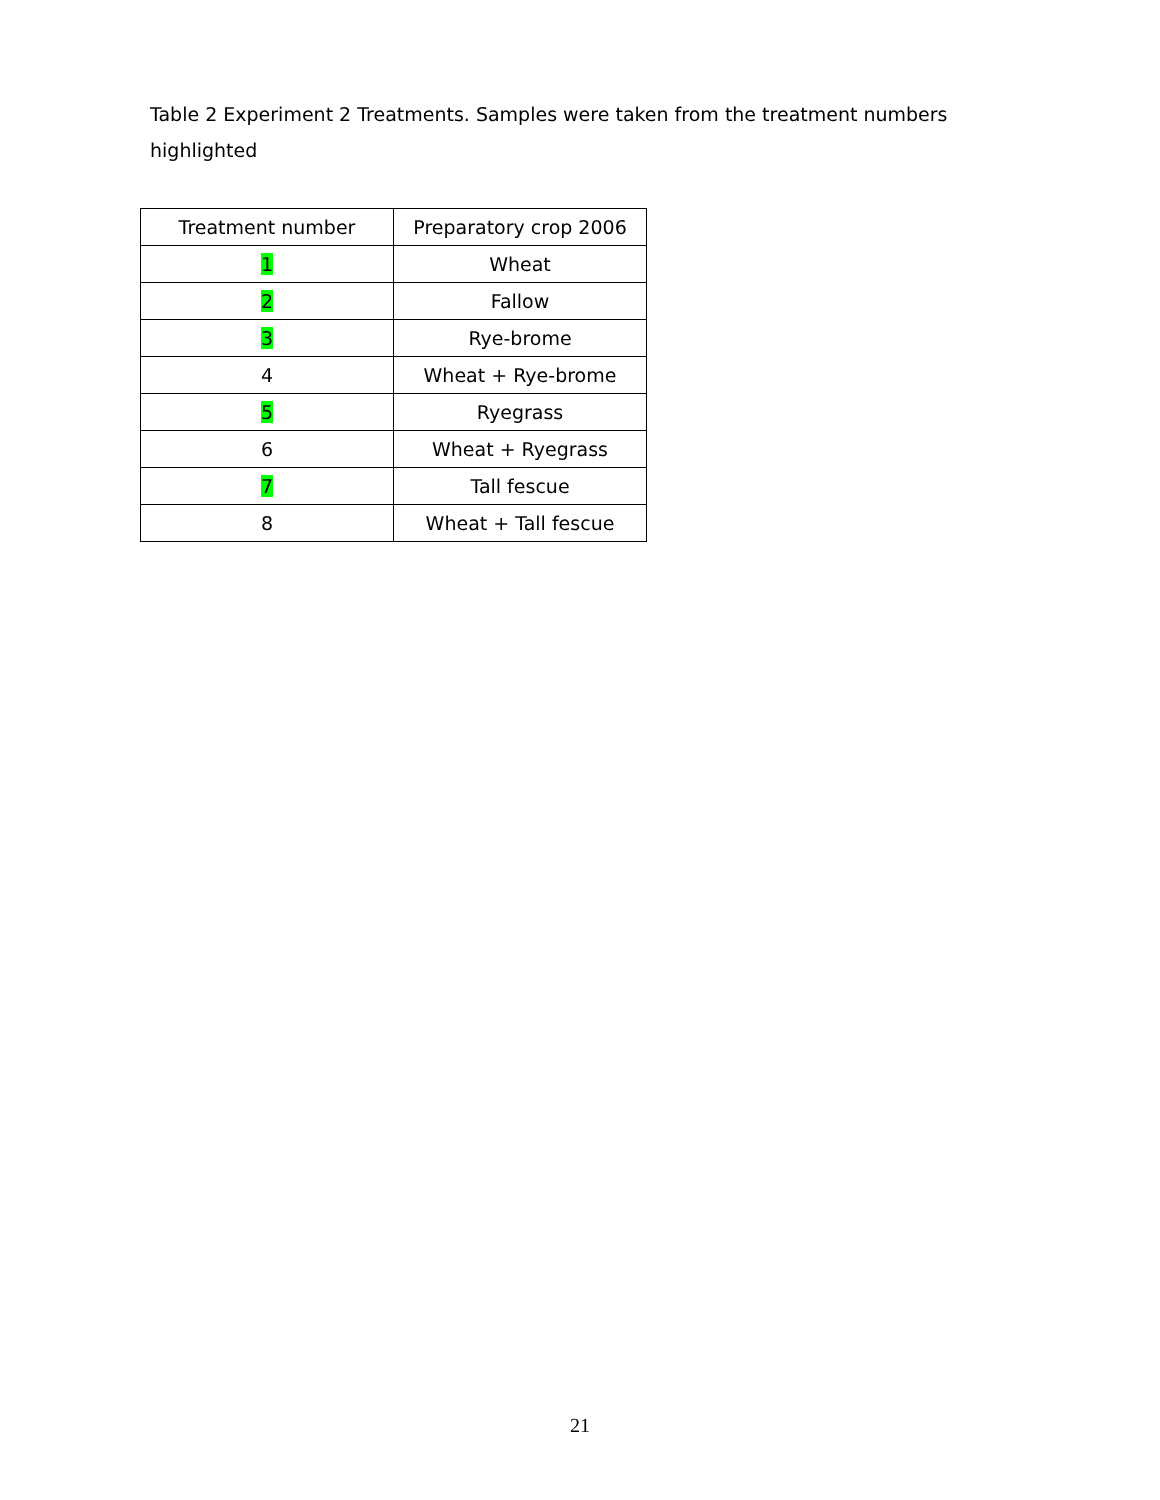Table 2 Experiment 2 Treatments. Samples were taken from the treatment numbers highlighted
| Treatment number | Preparatory crop 2006 |
| --- | --- |
| 1 | Wheat |
| 2 | Fallow |
| 3 | Rye-brome |
| 4 | Wheat + Rye-brome |
| 5 | Ryegrass |
| 6 | Wheat + Ryegrass |
| 7 | Tall fescue |
| 8 | Wheat + Tall fescue |
21